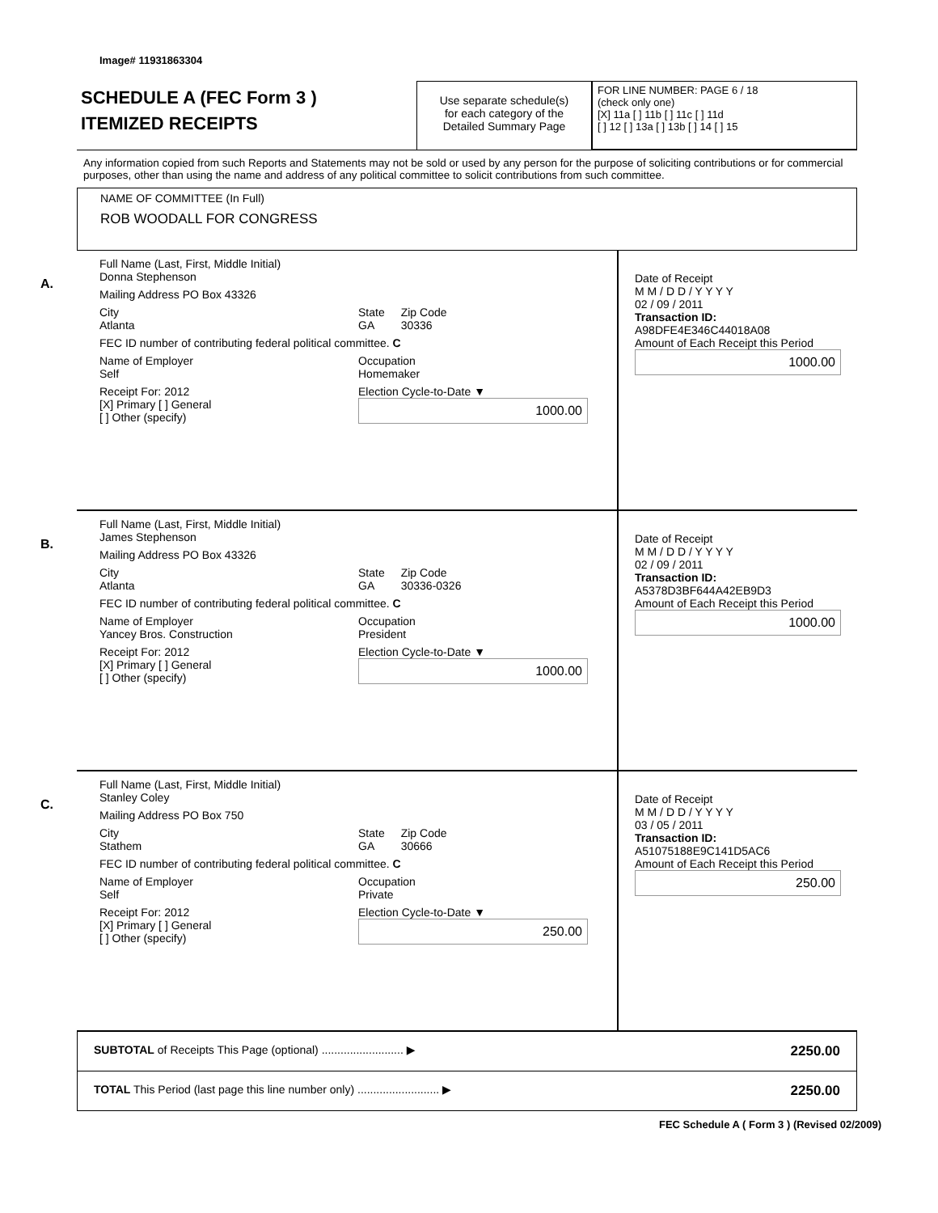Image# 11931863304
SCHEDULE A (FEC Form 3 )
ITEMIZED RECEIPTS
Use separate schedule(s)
for each category of the
Detailed Summary Page
FOR LINE NUMBER: PAGE 6 / 18
(check only one)
[X] 11a [ ] 11b [ ] 11c [ ] 11d
[ ] 12 [ ] 13a [ ] 13b [ ] 14 [ ] 15
Any information copied from such Reports and Statements may not be sold or used by any person for the purpose of soliciting contributions or for commercial purposes, other than using the name and address of any political committee to solicit contributions from such committee.
NAME OF COMMITTEE (In Full)
ROB WOODALL FOR CONGRESS
A.
Full Name (Last, First, Middle Initial)
Donna Stephenson
Mailing Address PO Box 43326
City
Atlanta State
GA Zip Code
30336
FEC ID number of contributing federal political committee. C
Name of Employer
Self Occupation
Homemaker
Receipt For: 2012
[X] Primary [ ] General
[ ] Other (specify) Election Cycle-to-Date ▼
1000.00
Date of Receipt
M M / D D / Y Y Y Y
02 / 09 / 2011
Transaction ID: A98DFE4E346C44018A08
Amount of Each Receipt this Period
1000.00
B.
Full Name (Last, First, Middle Initial)
James Stephenson
Mailing Address PO Box 43326
City
Atlanta State
GA Zip Code
30336-0326
FEC ID number of contributing federal political committee. C
Name of Employer
Yancey Bros. Construction Occupation
President
Receipt For: 2012
[X] Primary [ ] General
[ ] Other (specify) Election Cycle-to-Date ▼
1000.00
Date of Receipt
M M / D D / Y Y Y Y
02 / 09 / 2011
Transaction ID: A5378D3BF644A42EB9D3
Amount of Each Receipt this Period
1000.00
C.
Full Name (Last, First, Middle Initial)
Stanley Coley
Mailing Address PO Box 750
City
Stathem State
GA Zip Code
30666
FEC ID number of contributing federal political committee. C
Name of Employer
Self Occupation
Private
Receipt For: 2012
[X] Primary [ ] General
[ ] Other (specify) Election Cycle-to-Date ▼
250.00
Date of Receipt
M M / D D / Y Y Y Y
03 / 05 / 2011
Transaction ID: A51075188E9C141D5AC6
Amount of Each Receipt this Period
250.00
SUBTOTAL of Receipts This Page (optional) .......................... ▶
2250.00
TOTAL This Period (last page this line number only) .......................... ▶
2250.00
FEC Schedule A ( Form 3 ) (Revised 02/2009)